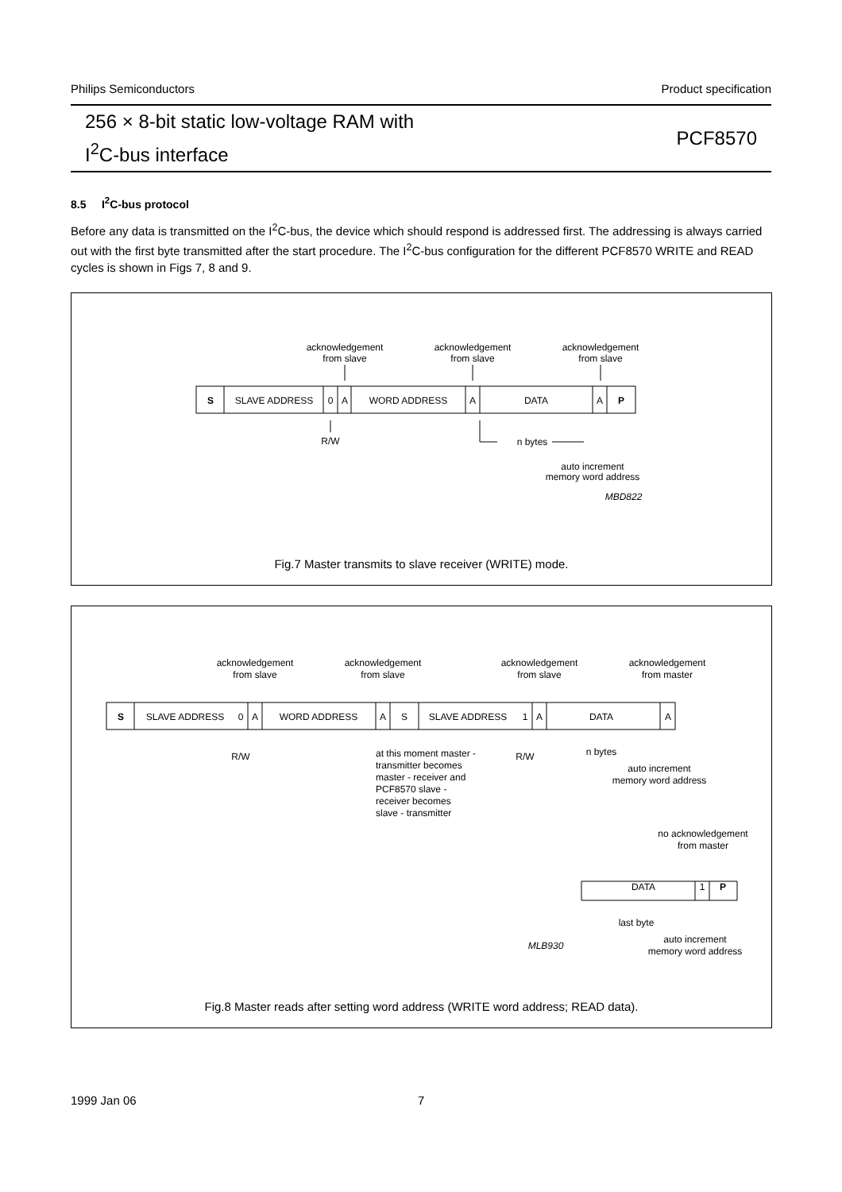Philips Semiconductors Product specification
256 × 8-bit static low-voltage RAM with
I<sup>2</sup>C-bus interface
PCF8570
8.5 I<sup>2</sup>C-bus protocol
Before any data is transmitted on the I<sup>2</sup>C-bus, the device which should respond is addressed first. The addressing is always carried out with the first byte transmitted after the start procedure. The I<sup>2</sup>C-bus configuration for the different PCF8570 WRITE and READ cycles is shown in Figs 7, 8 and 9.
acknowledgement
from slave
acknowledgement
from slave
acknowledgement
from slave
S
SLAVE ADDRESS
0
A
WORD ADDRESS
A
DATA
A
P
R/W
n bytes
auto increment
memory word address
MBD822
Fig.7 Master transmits to slave receiver (WRITE) mode.
acknowledgement
from slave
acknowledgement
from slave
acknowledgement
from slave
acknowledgement
from master
S
SLAVE ADDRESS
0
A
WORD ADDRESS
A
S
SLAVE ADDRESS
1
A
DATA
A
R/W
at this moment master -
transmitter becomes
master - receiver and
PCF8570 slave -
receiver becomes
slave - transmitter
R/W
n bytes
auto increment
memory word address
no acknowledgement
from master
DATA
1
P
last byte
MLB930
auto increment
memory word address
Fig.8 Master reads after setting word address (WRITE word address; READ data).
1999 Jan 06 7